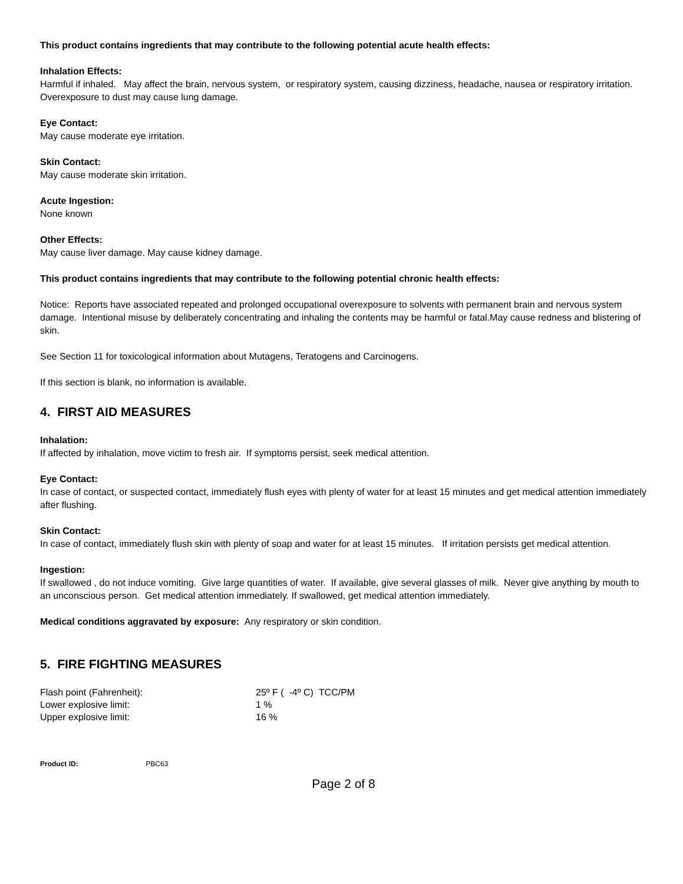This product contains ingredients that may contribute to the following potential acute health effects:
Inhalation Effects:
Harmful if inhaled. May affect the brain, nervous system, or respiratory system, causing dizziness, headache, nausea or respiratory irritation. Overexposure to dust may cause lung damage.
Eye Contact:
May cause moderate eye irritation.
Skin Contact:
May cause moderate skin irritation.
Acute Ingestion:
None known
Other Effects:
May cause liver damage. May cause kidney damage.
This product contains ingredients that may contribute to the following potential chronic health effects:
Notice: Reports have associated repeated and prolonged occupational overexposure to solvents with permanent brain and nervous system damage. Intentional misuse by deliberately concentrating and inhaling the contents may be harmful or fatal.May cause redness and blistering of skin.
See Section 11 for toxicological information about Mutagens, Teratogens and Carcinogens.
If this section is blank, no information is available.
4. FIRST AID MEASURES
Inhalation:
If affected by inhalation, move victim to fresh air. If symptoms persist, seek medical attention.
Eye Contact:
In case of contact, or suspected contact, immediately flush eyes with plenty of water for at least 15 minutes and get medical attention immediately after flushing.
Skin Contact:
In case of contact, immediately flush skin with plenty of soap and water for at least 15 minutes. If irritation persists get medical attention.
Ingestion:
If swallowed , do not induce vomiting. Give large quantities of water. If available, give several glasses of milk. Never give anything by mouth to an unconscious person. Get medical attention immediately. If swallowed, get medical attention immediately.
Medical conditions aggravated by exposure: Any respiratory or skin condition.
5. FIRE FIGHTING MEASURES
| Flash point (Fahrenheit): | 25º F ( -4º C) TCC/PM |
| Lower explosive limit: | 1 % |
| Upper explosive limit: | 16 % |
Product ID: PBC63
Page 2 of 8